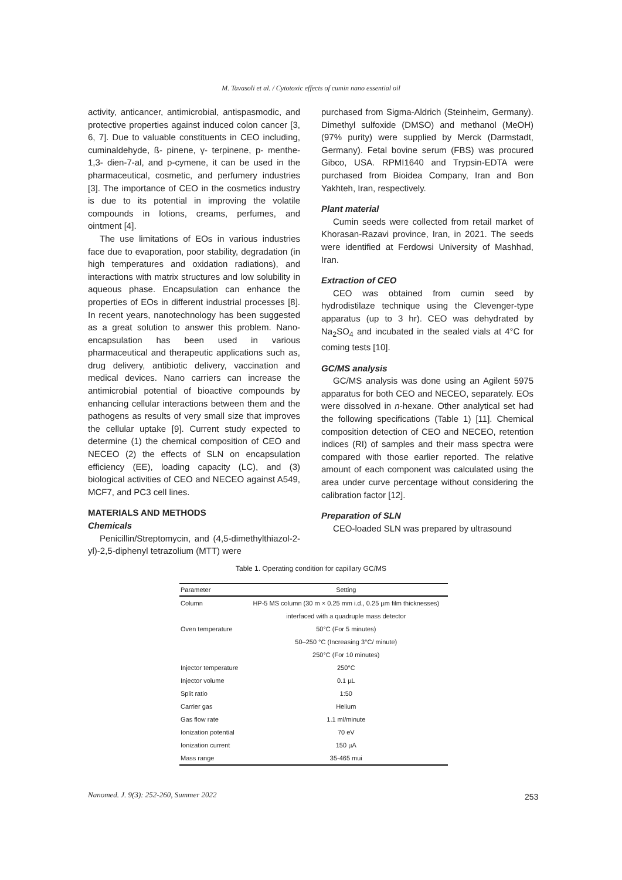M. Tavasoli et al. / Cytotoxic effects of cumin nano essential oil
activity, anticancer, antimicrobial, antispasmodic, and protective properties against induced colon cancer [3, 6, 7]. Due to valuable constituents in CEO including, cuminaldehyde, ß- pinene, γ- terpinene, p- menthe-1,3- dien-7-al, and p-cymene, it can be used in the pharmaceutical, cosmetic, and perfumery industries [3]. The importance of CEO in the cosmetics industry is due to its potential in improving the volatile compounds in lotions, creams, perfumes, and ointment [4].
The use limitations of EOs in various industries face due to evaporation, poor stability, degradation (in high temperatures and oxidation radiations), and interactions with matrix structures and low solubility in aqueous phase. Encapsulation can enhance the properties of EOs in different industrial processes [8]. In recent years, nanotechnology has been suggested as a great solution to answer this problem. Nano-encapsulation has been used in various pharmaceutical and therapeutic applications such as, drug delivery, antibiotic delivery, vaccination and medical devices. Nano carriers can increase the antimicrobial potential of bioactive compounds by enhancing cellular interactions between them and the pathogens as results of very small size that improves the cellular uptake [9]. Current study expected to determine (1) the chemical composition of CEO and NECEO (2) the effects of SLN on encapsulation efficiency (EE), loading capacity (LC), and (3) biological activities of CEO and NECEO against A549, MCF7, and PC3 cell lines.
MATERIALS AND METHODS
Chemicals
Penicillin/Streptomycin, and (4,5-dimethylthiazol-2-yl)-2,5-diphenyl tetrazolium (MTT) were
purchased from Sigma-Aldrich (Steinheim, Germany). Dimethyl sulfoxide (DMSO) and methanol (MeOH) (97% purity) were supplied by Merck (Darmstadt, Germany). Fetal bovine serum (FBS) was procured Gibco, USA. RPMI1640 and Trypsin-EDTA were purchased from Bioidea Company, Iran and Bon Yakhteh, Iran, respectively.
Plant material
Cumin seeds were collected from retail market of Khorasan-Razavi province, Iran, in 2021. The seeds were identified at Ferdowsi University of Mashhad, Iran.
Extraction of CEO
CEO was obtained from cumin seed by hydrodistilaze technique using the Clevenger-type apparatus (up to 3 hr). CEO was dehydrated by Na<sub>2</sub>SO<sub>4</sub> and incubated in the sealed vials at 4°C for coming tests [10].
GC/MS analysis
GC/MS analysis was done using an Agilent 5975 apparatus for both CEO and NECEO, separately. EOs were dissolved in n-hexane. Other analytical set had the following specifications (Table 1) [11]. Chemical composition detection of CEO and NECEO, retention indices (RI) of samples and their mass spectra were compared with those earlier reported. The relative amount of each component was calculated using the area under curve percentage without considering the calibration factor [12].
Preparation of SLN
CEO-loaded SLN was prepared by ultrasound
Table 1. Operating condition for capillary GC/MS
| Parameter | Setting |
| --- | --- |
| Column | HP-5 MS column (30 m × 0.25 mm i.d., 0.25 µm film thicknesses) |
| | interfaced with a quadruple mass detector |
| Oven temperature | 50°C (For 5 minutes) |
| | 50–250 °C (Increasing 3°C/ minute) |
| | 250°C (For 10 minutes) |
| Injector temperature | 250°C |
| Injector volume | 0.1 µL |
| Split ratio | 1:50 |
| Carrier gas | Helium |
| Gas flow rate | 1.1 ml/minute |
| Ionization potential | 70 eV |
| Ionization current | 150 µA |
| Mass range | 35-465 mui |
Nanomed. J. 9(3): 252-260, Summer 2022
253